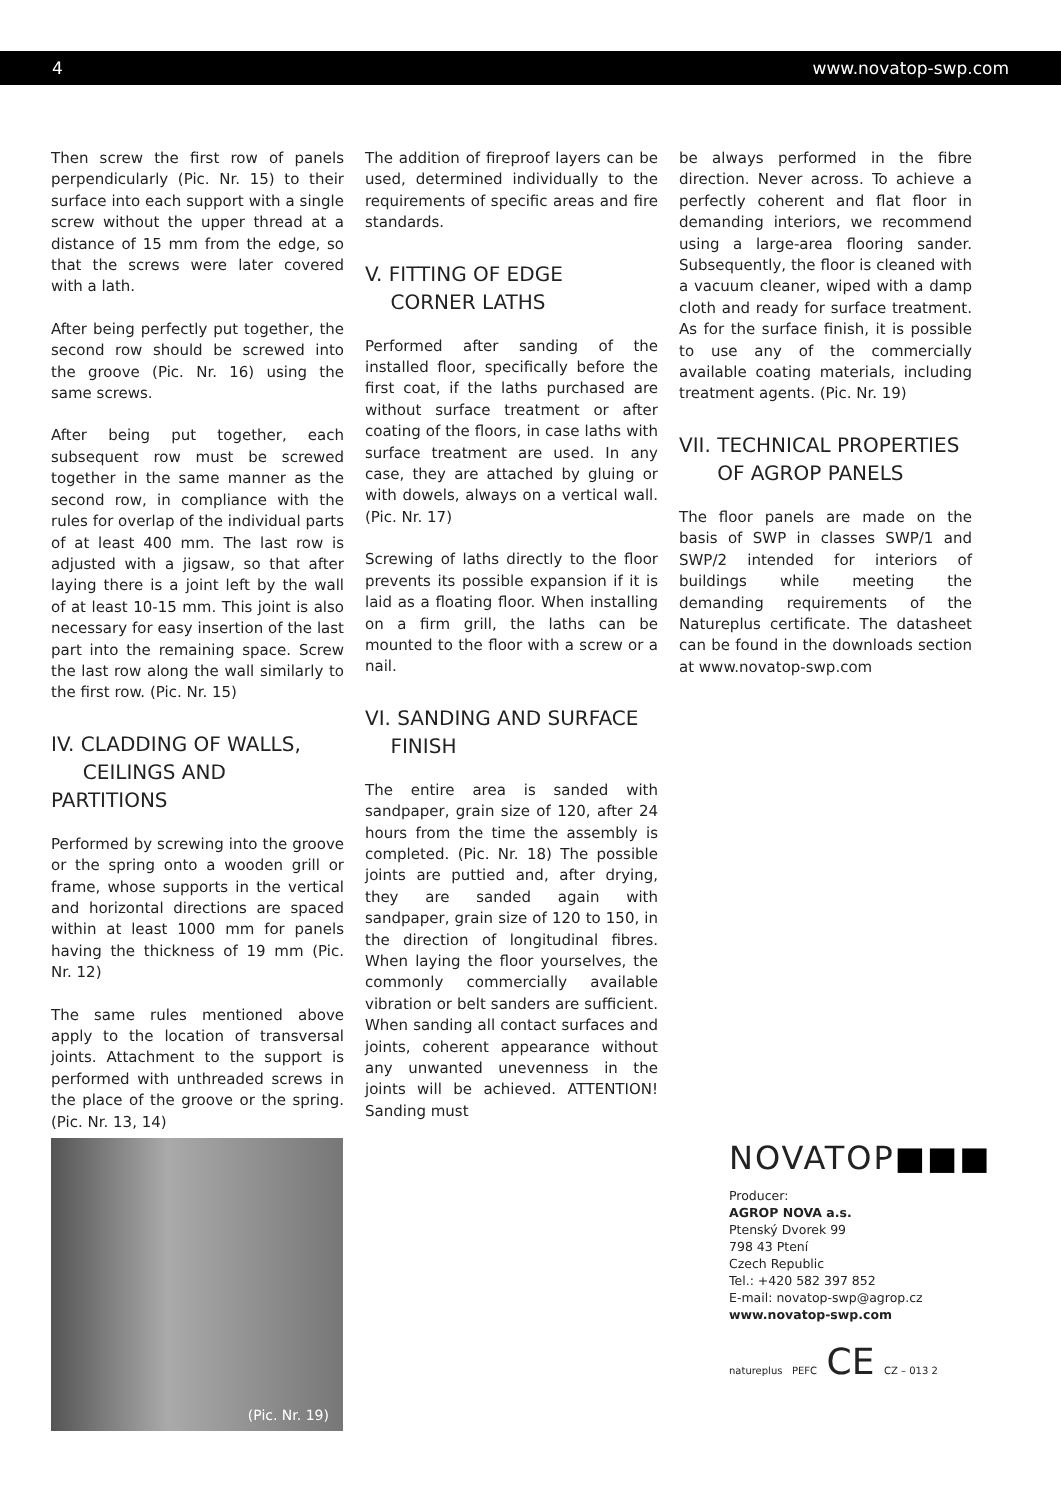4 www.novatop-swp.com
Then screw the first row of panels perpendicularly (Pic. Nr. 15) to their surface into each support with a single screw without the upper thread at a distance of 15 mm from the edge, so that the screws were later covered with a lath.
After being perfectly put together, the second row should be screwed into the groove (Pic. Nr. 16) using the same screws.
After being put together, each subsequent row must be screwed together in the same manner as the second row, in compliance with the rules for overlap of the individual parts of at least 400 mm. The last row is adjusted with a jigsaw, so that after laying there is a joint left by the wall of at least 10-15 mm. This joint is also necessary for easy insertion of the last part into the remaining space. Screw the last row along the wall similarly to the first row. (Pic. Nr. 15)
IV. CLADDING OF WALLS,
CEILINGS AND PARTITIONS
Performed by screwing into the groove or the spring onto a wooden grill or frame, whose supports in the vertical and horizontal directions are spaced within at least 1000 mm for panels having the thickness of 19 mm (Pic. Nr. 12)
The same rules mentioned above apply to the location of transversal joints. Attachment to the support is performed with unthreaded screws in the place of the groove or the spring. (Pic. Nr. 13, 14)
The addition of fireproof layers can be used, determined individually to the requirements of specific areas and fire standards.
V. FITTING OF EDGE
CORNER LATHS
Performed after sanding of the installed floor, specifically before the first coat, if the laths purchased are without surface treatment or after coating of the floors, in case laths with surface treatment are used. In any case, they are attached by gluing or with dowels, always on a vertical wall. (Pic. Nr. 17)
Screwing of laths directly to the floor prevents its possible expansion if it is laid as a floating floor. When installing on a firm grill, the laths can be mounted to the floor with a screw or a nail.
VI. SANDING AND SURFACE
FINISH
The entire area is sanded with sandpaper, grain size of 120, after 24 hours from the time the assembly is completed. (Pic. Nr. 18) The possible joints are puttied and, after drying, they are sanded again with sandpaper, grain size of 120 to 150, in the direction of longitudinal fibres. When laying the floor yourselves, the commonly commercially available vibration or belt sanders are sufficient. When sanding all contact surfaces and joints, coherent appearance without any unwanted unevenness in the joints will be achieved. ATTENTION! Sanding must
be always performed in the fibre direction. Never across. To achieve a perfectly coherent and flat floor in demanding interiors, we recommend using a large-area flooring sander. Subsequently, the floor is cleaned with a vacuum cleaner, wiped with a damp cloth and ready for surface treatment. As for the surface finish, it is possible to use any of the commercially available coating materials, including treatment agents. (Pic. Nr. 19)
VII. TECHNICAL PROPERTIES
OF AGROP PANELS
The floor panels are made on the basis of SWP in classes SWP/1 and SWP/2 intended for interiors of buildings while meeting the demanding requirements of the Natureplus certificate. The datasheet can be found in the downloads section at www.novatop-swp.com
(Pic. Nr. 19)
NOVATOP■■■
Producer:
AGROP NOVA a.s.
Ptenský Dvorek 99
798 43 Ptení
Czech Republic
Tel.: +420 582 397 852
E-mail: novatop-swp@agrop.cz
www.novatop-swp.com
natureplus PEFC CE CZ – 013 2